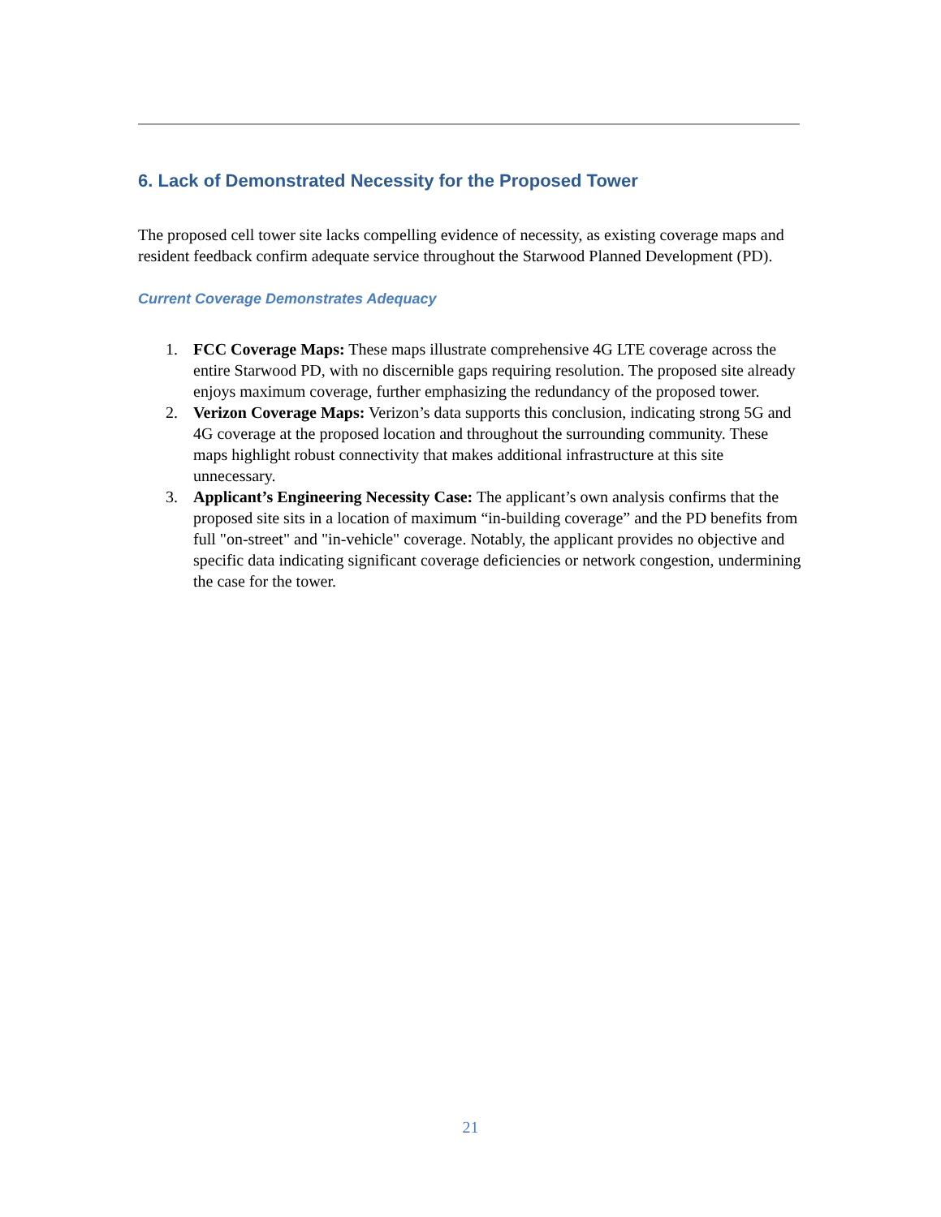6. Lack of Demonstrated Necessity for the Proposed Tower
The proposed cell tower site lacks compelling evidence of necessity, as existing coverage maps and resident feedback confirm adequate service throughout the Starwood Planned Development (PD).
Current Coverage Demonstrates Adequacy
1. FCC Coverage Maps: These maps illustrate comprehensive 4G LTE coverage across the entire Starwood PD, with no discernible gaps requiring resolution. The proposed site already enjoys maximum coverage, further emphasizing the redundancy of the proposed tower.
2. Verizon Coverage Maps: Verizon’s data supports this conclusion, indicating strong 5G and 4G coverage at the proposed location and throughout the surrounding community. These maps highlight robust connectivity that makes additional infrastructure at this site unnecessary.
3. Applicant’s Engineering Necessity Case: The applicant’s own analysis confirms that the proposed site sits in a location of maximum “in-building coverage” and the PD benefits from full "on-street" and "in-vehicle" coverage. Notably, the applicant provides no objective and specific data indicating significant coverage deficiencies or network congestion, undermining the case for the tower.
21